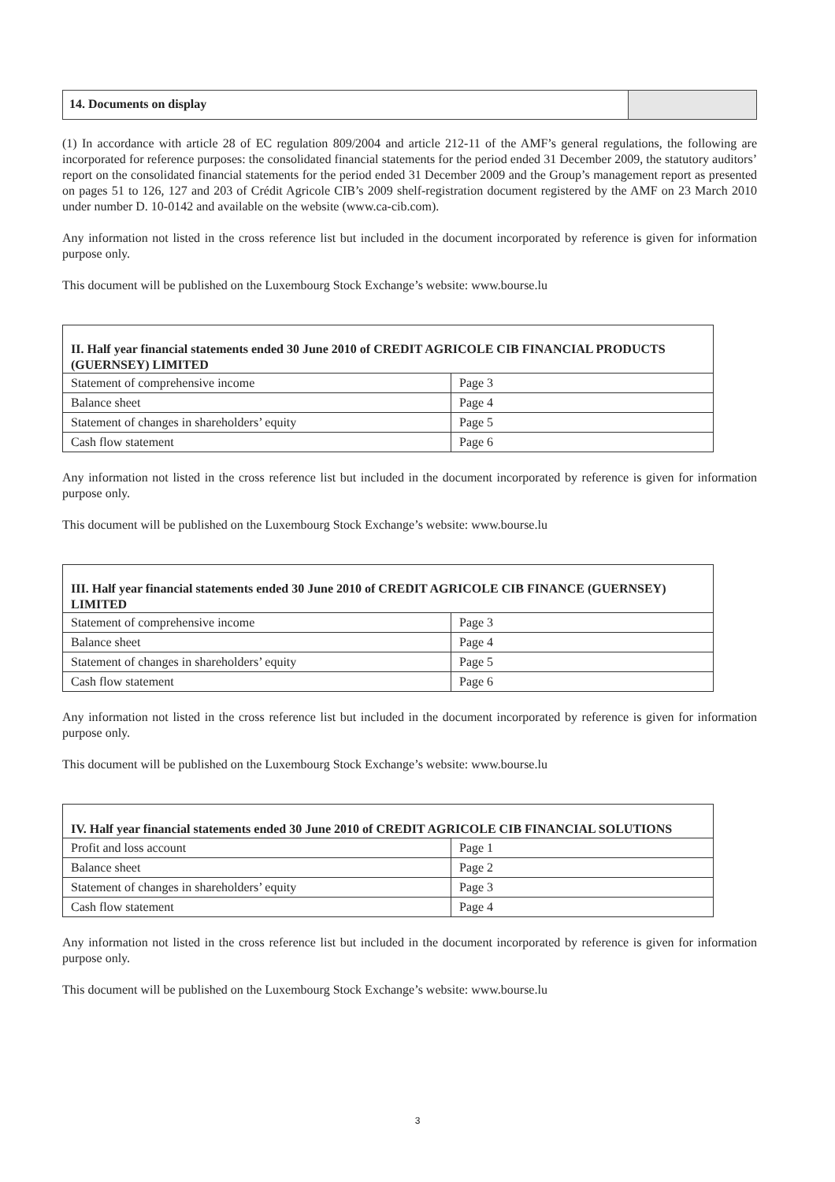14. Documents on display
(1) In accordance with article 28 of EC regulation 809/2004 and article 212-11 of the AMF’s general regulations, the following are incorporated for reference purposes: the consolidated financial statements for the period ended 31 December 2009, the statutory auditors’ report on the consolidated financial statements for the period ended 31 December 2009 and the Group’s management report as presented on pages 51 to 126, 127 and 203 of Crédit Agricole CIB’s 2009 shelf-registration document registered by the AMF on 23 March 2010 under number D. 10-0142 and available on the website (www.ca-cib.com).
Any information not listed in the cross reference list but included in the document incorporated by reference is given for information purpose only.
This document will be published on the Luxembourg Stock Exchange’s website: www.bourse.lu
| II. Half year financial statements ended 30 June 2010 of CREDIT AGRICOLE CIB FINANCIAL PRODUCTS (GUERNSEY) LIMITED | |
| --- | --- |
| Statement of comprehensive income | Page 3 |
| Balance sheet | Page 4 |
| Statement of changes in shareholders’ equity | Page 5 |
| Cash flow statement | Page 6 |
Any information not listed in the cross reference list but included in the document incorporated by reference is given for information purpose only.
This document will be published on the Luxembourg Stock Exchange’s website: www.bourse.lu
| III. Half year financial statements ended 30 June 2010 of CREDIT AGRICOLE CIB FINANCE (GUERNSEY) LIMITED | |
| --- | --- |
| Statement of comprehensive income | Page 3 |
| Balance sheet | Page 4 |
| Statement of changes in shareholders’ equity | Page 5 |
| Cash flow statement | Page 6 |
Any information not listed in the cross reference list but included in the document incorporated by reference is given for information purpose only.
This document will be published on the Luxembourg Stock Exchange’s website: www.bourse.lu
| IV. Half year financial statements ended 30 June 2010 of CREDIT AGRICOLE CIB FINANCIAL SOLUTIONS | |
| --- | --- |
| Profit and loss account | Page 1 |
| Balance sheet | Page 2 |
| Statement of changes in shareholders’ equity | Page 3 |
| Cash flow statement | Page 4 |
Any information not listed in the cross reference list but included in the document incorporated by reference is given for information purpose only.
This document will be published on the Luxembourg Stock Exchange’s website: www.bourse.lu
3